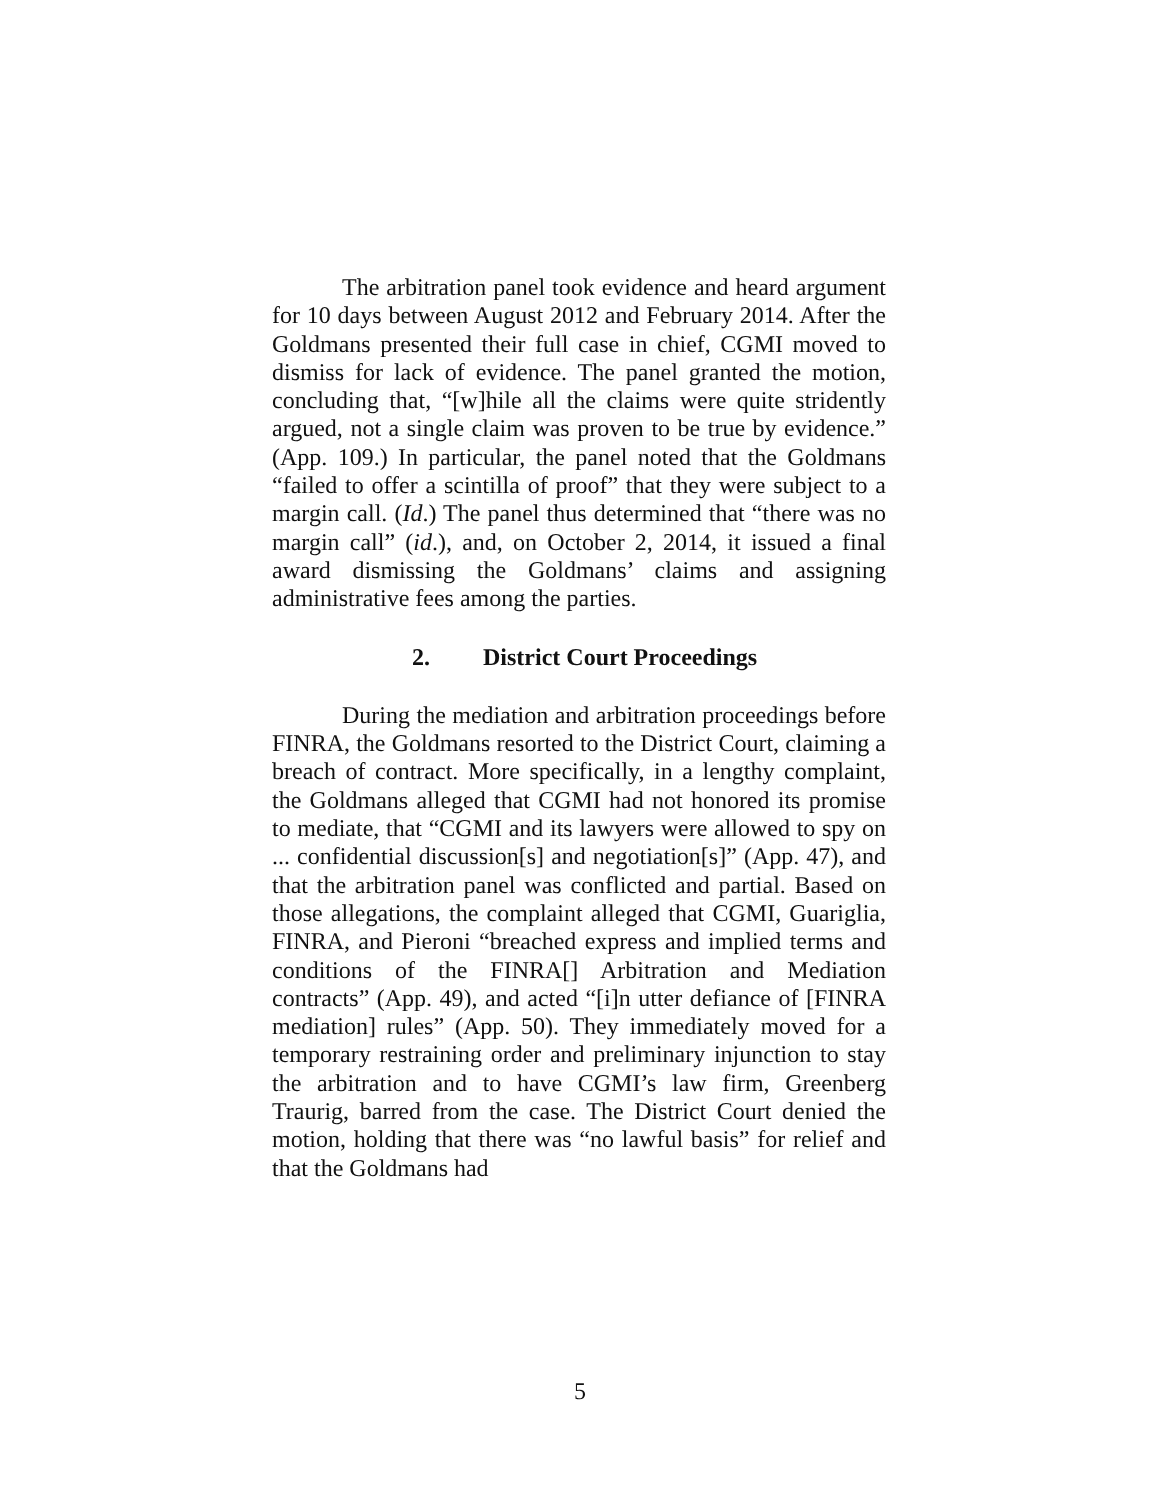The arbitration panel took evidence and heard argument for 10 days between August 2012 and February 2014. After the Goldmans presented their full case in chief, CGMI moved to dismiss for lack of evidence. The panel granted the motion, concluding that, “[w]hile all the claims were quite stridently argued, not a single claim was proven to be true by evidence.” (App. 109.) In particular, the panel noted that the Goldmans “failed to offer a scintilla of proof” that they were subject to a margin call. (Id.) The panel thus determined that “there was no margin call” (id.), and, on October 2, 2014, it issued a final award dismissing the Goldmans’ claims and assigning administrative fees among the parties.
2. District Court Proceedings
During the mediation and arbitration proceedings before FINRA, the Goldmans resorted to the District Court, claiming a breach of contract. More specifically, in a lengthy complaint, the Goldmans alleged that CGMI had not honored its promise to mediate, that “CGMI and its lawyers were allowed to spy on ... confidential discussion[s] and negotiation[s]” (App. 47), and that the arbitration panel was conflicted and partial. Based on those allegations, the complaint alleged that CGMI, Guariglia, FINRA, and Pieroni “breached express and implied terms and conditions of the FINRA[] Arbitration and Mediation contracts” (App. 49), and acted “[i]n utter defiance of [FINRA mediation] rules” (App. 50). They immediately moved for a temporary restraining order and preliminary injunction to stay the arbitration and to have CGMI’s law firm, Greenberg Traurig, barred from the case. The District Court denied the motion, holding that there was “no lawful basis” for relief and that the Goldmans had
5